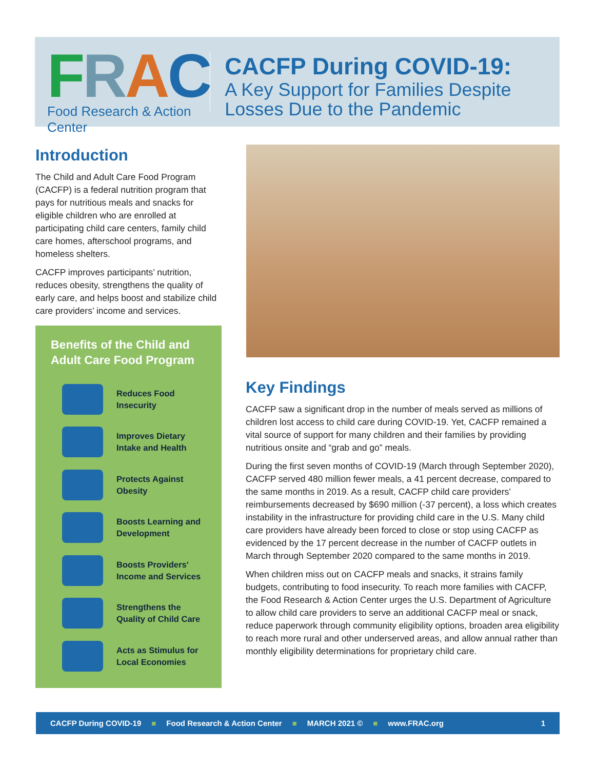FRAC
Food Research & Action Center
CACFP During COVID-19:
A Key Support for Families Despite Losses Due to the Pandemic
Introduction
The Child and Adult Care Food Program (CACFP) is a federal nutrition program that pays for nutritious meals and snacks for eligible children who are enrolled at participating child care centers, family child care homes, afterschool programs, and homeless shelters.
CACFP improves participants’ nutrition, reduces obesity, strengthens the quality of early care, and helps boost and stabilize child care providers’ income and services.
Benefits of the Child and Adult Care Food Program
Reduces Food
Insecurity
Improves Dietary
Intake and Health
Protects Against
Obesity
Boosts Learning and
Development
Boosts Providers’
Income and Services
Strengthens the
Quality of Child Care
Acts as Stimulus for
Local Economies
Key Findings
CACFP saw a significant drop in the number of meals served as millions of children lost access to child care during COVID-19. Yet, CACFP remained a vital source of support for many children and their families by providing nutritious onsite and “grab and go” meals.
During the first seven months of COVID-19 (March through September 2020), CACFP served 480 million fewer meals, a 41 percent decrease, compared to the same months in 2019. As a result, CACFP child care providers’ reimbursements decreased by $690 million (-37 percent), a loss which creates instability in the infrastructure for providing child care in the U.S. Many child care providers have already been forced to close or stop using CACFP as evidenced by the 17 percent decrease in the number of CACFP outlets in March through September 2020 compared to the same months in 2019.
When children miss out on CACFP meals and snacks, it strains family budgets, contributing to food insecurity. To reach more families with CACFP, the Food Research & Action Center urges the U.S. Department of Agriculture to allow child care providers to serve an additional CACFP meal or snack, reduce paperwork through community eligibility options, broaden area eligibility to reach more rural and other underserved areas, and allow annual rather than monthly eligibility determinations for proprietary child care.
CACFP During COVID-19 ■ Food Research & Action Center ■ MARCH 2021 © ■ www.FRAC.org 1